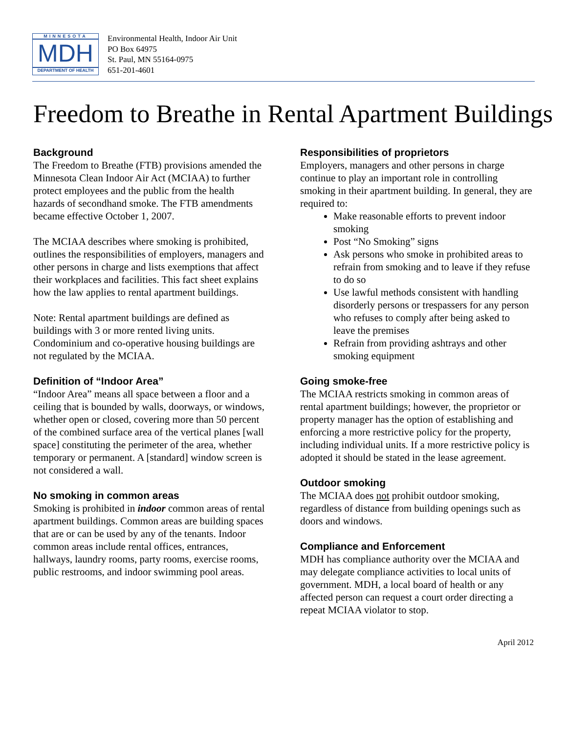MINNESOTA
MDH
DEPARTMENT OF HEALTH
Environmental Health, Indoor Air Unit
PO Box 64975
St. Paul, MN 55164-0975
651-201-4601
Freedom to Breathe in Rental Apartment Buildings
Background
The Freedom to Breathe (FTB) provisions amended the Minnesota Clean Indoor Air Act (MCIAA) to further protect employees and the public from the health hazards of secondhand smoke. The FTB amendments became effective October 1, 2007.
The MCIAA describes where smoking is prohibited, outlines the responsibilities of employers, managers and other persons in charge and lists exemptions that affect their workplaces and facilities. This fact sheet explains how the law applies to rental apartment buildings.
Note: Rental apartment buildings are defined as buildings with 3 or more rented living units. Condominium and co-operative housing buildings are not regulated by the MCIAA.
Definition of “Indoor Area”
“Indoor Area” means all space between a floor and a ceiling that is bounded by walls, doorways, or windows, whether open or closed, covering more than 50 percent of the combined surface area of the vertical planes [wall space] constituting the perimeter of the area, whether temporary or permanent. A [standard] window screen is not considered a wall.
No smoking in common areas
Smoking is prohibited in indoor common areas of rental apartment buildings. Common areas are building spaces that are or can be used by any of the tenants. Indoor common areas include rental offices, entrances, hallways, laundry rooms, party rooms, exercise rooms, public restrooms, and indoor swimming pool areas.
Responsibilities of proprietors
Employers, managers and other persons in charge continue to play an important role in controlling smoking in their apartment building. In general, they are required to:
Make reasonable efforts to prevent indoor smoking
Post “No Smoking” signs
Ask persons who smoke in prohibited areas to refrain from smoking and to leave if they refuse to do so
Use lawful methods consistent with handling disorderly persons or trespassers for any person who refuses to comply after being asked to leave the premises
Refrain from providing ashtrays and other smoking equipment
Going smoke-free
The MCIAA restricts smoking in common areas of rental apartment buildings; however, the proprietor or property manager has the option of establishing and enforcing a more restrictive policy for the property, including individual units. If a more restrictive policy is adopted it should be stated in the lease agreement.
Outdoor smoking
The MCIAA does not prohibit outdoor smoking, regardless of distance from building openings such as doors and windows.
Compliance and Enforcement
MDH has compliance authority over the MCIAA and may delegate compliance activities to local units of government. MDH, a local board of health or any affected person can request a court order directing a repeat MCIAA violator to stop.
April 2012